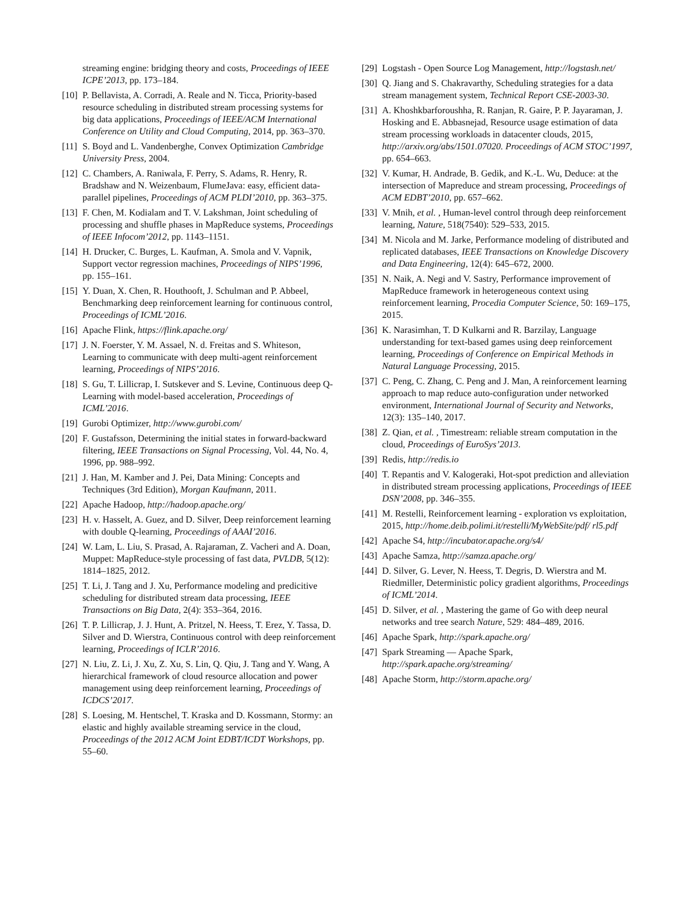streaming engine: bridging theory and costs, Proceedings of IEEE ICPE’2013, pp. 173–184.
[10] P. Bellavista, A. Corradi, A. Reale and N. Ticca, Priority-based resource scheduling in distributed stream processing systems for big data applications, Proceedings of IEEE/ACM International Conference on Utility and Cloud Computing, 2014, pp. 363–370.
[11] S. Boyd and L. Vandenberghe, Convex Optimization Cambridge University Press, 2004.
[12] C. Chambers, A. Raniwala, F. Perry, S. Adams, R. Henry, R. Bradshaw and N. Weizenbaum, FlumeJava: easy, efficient data-parallel pipelines, Proceedings of ACM PLDI’2010, pp. 363–375.
[13] F. Chen, M. Kodialam and T. V. Lakshman, Joint scheduling of processing and shuffle phases in MapReduce systems, Proceedings of IEEE Infocom’2012, pp. 1143–1151.
[14] H. Drucker, C. Burges, L. Kaufman, A. Smola and V. Vapnik, Support vector regression machines, Proceedings of NIPS’1996, pp. 155–161.
[15] Y. Duan, X. Chen, R. Houthooft, J. Schulman and P. Abbeel, Benchmarking deep reinforcement learning for continuous control, Proceedings of ICML’2016.
[16] Apache Flink, https://flink.apache.org/
[17] J. N. Foerster, Y. M. Assael, N. d. Freitas and S. Whiteson, Learning to communicate with deep multi-agent reinforcement learning, Proceedings of NIPS’2016.
[18] S. Gu, T. Lillicrap, I. Sutskever and S. Levine, Continuous deep Q-Learning with model-based acceleration, Proceedings of ICML’2016.
[19] Gurobi Optimizer, http://www.gurobi.com/
[20] F. Gustafsson, Determining the initial states in forward-backward filtering, IEEE Transactions on Signal Processing, Vol. 44, No. 4, 1996, pp. 988–992.
[21] J. Han, M. Kamber and J. Pei, Data Mining: Concepts and Techniques (3rd Edition), Morgan Kaufmann, 2011.
[22] Apache Hadoop, http://hadoop.apache.org/
[23] H. v. Hasselt, A. Guez, and D. Silver, Deep reinforcement learning with double Q-learning, Proceedings of AAAI’2016.
[24] W. Lam, L. Liu, S. Prasad, A. Rajaraman, Z. Vacheri and A. Doan, Muppet: MapReduce-style processing of fast data, PVLDB, 5(12): 1814–1825, 2012.
[25] T. Li, J. Tang and J. Xu, Performance modeling and predicitive scheduling for distributed stream data processing, IEEE Transactions on Big Data, 2(4): 353–364, 2016.
[26] T. P. Lillicrap, J. J. Hunt, A. Pritzel, N. Heess, T. Erez, Y. Tassa, D. Silver and D. Wierstra, Continuous control with deep reinforcement learning, Proceedings of ICLR’2016.
[27] N. Liu, Z. Li, J. Xu, Z. Xu, S. Lin, Q. Qiu, J. Tang and Y. Wang, A hierarchical framework of cloud resource allocation and power management using deep reinforcement learning, Proceedings of ICDCS’2017.
[28] S. Loesing, M. Hentschel, T. Kraska and D. Kossmann, Stormy: an elastic and highly available streaming service in the cloud, Proceedings of the 2012 ACM Joint EDBT/ICDT Workshops, pp. 55–60.
[29] Logstash - Open Source Log Management, http://logstash.net/
[30] Q. Jiang and S. Chakravarthy, Scheduling strategies for a data stream management system, Technical Report CSE-2003-30.
[31] A. Khoshkbarforoushha, R. Ranjan, R. Gaire, P. P. Jayaraman, J. Hosking and E. Abbasnejad, Resource usage estimation of data stream processing workloads in datacenter clouds, 2015, http://arxiv.org/abs/1501.07020. Proceedings of ACM STOC’1997, pp. 654–663.
[32] V. Kumar, H. Andrade, B. Gedik, and K.-L. Wu, Deduce: at the intersection of Mapreduce and stream processing, Proceedings of ACM EDBT’2010, pp. 657–662.
[33] V. Mnih, et al. , Human-level control through deep reinforcement learning, Nature, 518(7540): 529–533, 2015.
[34] M. Nicola and M. Jarke, Performance modeling of distributed and replicated databases, IEEE Transactions on Knowledge Discovery and Data Engineering, 12(4): 645–672, 2000.
[35] N. Naik, A. Negi and V. Sastry, Performance improvement of MapReduce framework in heterogeneous context using reinforcement learning, Procedia Computer Science, 50: 169–175, 2015.
[36] K. Narasimhan, T. D Kulkarni and R. Barzilay, Language understanding for text-based games using deep reinforcement learning, Proceedings of Conference on Empirical Methods in Natural Language Processing, 2015.
[37] C. Peng, C. Zhang, C. Peng and J. Man, A reinforcement learning approach to map reduce auto-configuration under networked environment, International Journal of Security and Networks, 12(3): 135–140, 2017.
[38] Z. Qian, et al. , Timestream: reliable stream computation in the cloud, Proceedings of EuroSys’2013.
[39] Redis, http://redis.io
[40] T. Repantis and V. Kalogeraki, Hot-spot prediction and alleviation in distributed stream processing applications, Proceedings of IEEE DSN’2008, pp. 346–355.
[41] M. Restelli, Reinforcement learning - exploration vs exploitation, 2015, http://home.deib.polimi.it/restelli/MyWebSite/pdf/ rl5.pdf
[42] Apache S4, http://incubator.apache.org/s4/
[43] Apache Samza, http://samza.apache.org/
[44] D. Silver, G. Lever, N. Heess, T. Degris, D. Wierstra and M. Riedmiller, Deterministic policy gradient algorithms, Proceedings of ICML’2014.
[45] D. Silver, et al. , Mastering the game of Go with deep neural networks and tree search Nature, 529: 484–489, 2016.
[46] Apache Spark, http://spark.apache.org/
[47] Spark Streaming — Apache Spark, http://spark.apache.org/streaming/
[48] Apache Storm, http://storm.apache.org/